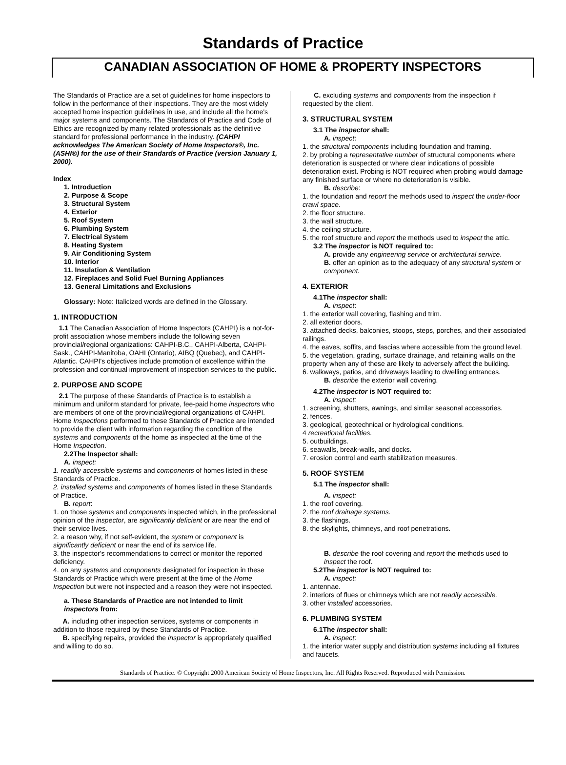Standards of Practice
CANADIAN ASSOCIATION OF HOME & PROPERTY INSPECTORS
The Standards of Practice are a set of guidelines for home inspectors to follow in the performance of their inspections. They are the most widely accepted home inspection guidelines in use, and include all the home's major systems and components. The Standards of Practice and Code of Ethics are recognized by many related professionals as the definitive standard for professional performance in the industry. (CAHPI acknowledges The American Society of Home Inspectors®, Inc. (ASHI®) for the use of their Standards of Practice (version January 1, 2000).
Index
1. Introduction
2. Purpose & Scope
3. Structural System
4. Exterior
5. Roof System
6. Plumbing System
7. Electrical System
8. Heating System
9. Air Conditioning System
10. Interior
11. Insulation & Ventilation
12. Fireplaces and Solid Fuel Burning Appliances
13. General Limitations and Exclusions
Glossary: Note: Italicized words are defined in the Glossary.
1. INTRODUCTION
1.1 The Canadian Association of Home Inspectors (CAHPI) is a not-for-profit association whose members include the following seven provincial/regional organizations: CAHPI-B.C., CAHPI-Alberta, CAHPI-Sask., CAHPI-Manitoba, OAHI (Ontario), AIBQ (Quebec), and CAHPI-Atlantic. CAHPI's objectives include promotion of excellence within the profession and continual improvement of inspection services to the public.
2. PURPOSE AND SCOPE
2.1 The purpose of these Standards of Practice is to establish a minimum and uniform standard for private, fee-paid home inspectors who are members of one of the provincial/regional organizations of CAHPI. Home Inspections performed to these Standards of Practice are intended to provide the client with information regarding the condition of the systems and components of the home as inspected at the time of the Home Inspection.
2.2The Inspector shall:
A. inspect:
1. readily accessible systems and components of homes listed in these Standards of Practice.
2. installed systems and components of homes listed in these Standards of Practice.
B. report:
1. on those systems and components inspected which, in the professional opinion of the inspector, are significantly deficient or are near the end of their service lives.
2. a reason why, if not self-evident, the system or component is significantly deficient or near the end of its service life.
3. the inspector's recommendations to correct or monitor the reported deficiency.
4. on any systems and components designated for inspection in these Standards of Practice which were present at the time of the Home Inspection but were not inspected and a reason they were not inspected.
a. These Standards of Practice are not intended to limit inspectors from:
A. including other inspection services, systems or components in addition to those required by these Standards of Practice.
B. specifying repairs, provided the inspector is appropriately qualified and willing to do so.
C. excluding systems and components from the inspection if requested by the client.
3. STRUCTURAL SYSTEM
3.1 The inspector shall:
A. inspect:
1. the structural components including foundation and framing.
2. by probing a representative number of structural components where deterioration is suspected or where clear indications of possible deterioration exist. Probing is NOT required when probing would damage any finished surface or where no deterioration is visible.
B. describe:
1. the foundation and report the methods used to inspect the under-floor crawl space.
2. the floor structure.
3. the wall structure.
4. the ceiling structure.
5. the roof structure and report the methods used to inspect the attic.
3.2 The inspector is NOT required to:
A. provide any engineering service or architectural service.
B. offer an opinion as to the adequacy of any structural system or component.
4. EXTERIOR
4.1The inspector shall:
A. inspect:
1. the exterior wall covering, flashing and trim.
2. all exterior doors.
3. attached decks, balconies, stoops, steps, porches, and their associated railings.
4. the eaves, soffits, and fascias where accessible from the ground level.
5. the vegetation, grading, surface drainage, and retaining walls on the property when any of these are likely to adversely affect the building.
6. walkways, patios, and driveways leading to dwelling entrances.
B. describe the exterior wall covering.
4.2The inspector is NOT required to:
A. inspect:
1. screening, shutters, awnings, and similar seasonal accessories.
2. fences.
3. geological, geotechnical or hydrological conditions.
4 recreational facilities.
5. outbuildings.
6. seawalls, break-walls, and docks.
7. erosion control and earth stabilization measures.
5. ROOF SYSTEM
5.1 The inspector shall:
A. inspect:
1. the roof covering.
2. the roof drainage systems.
3. the flashings.
8. the skylights, chimneys, and roof penetrations.
B. describe the roof covering and report the methods used to inspect the roof.
5.2The inspector is NOT required to:
A. inspect:
1. antennae.
2. interiors of flues or chimneys which are not readily accessible.
3. other installed accessories.
6. PLUMBING SYSTEM
6.1The inspector shall:
A. inspect:
1. the interior water supply and distribution systems including all fixtures and faucets.
Standards of Practice. © Copyright 2000 American Society of Home Inspectors, Inc. All Rights Reserved. Reproduced with Permission.